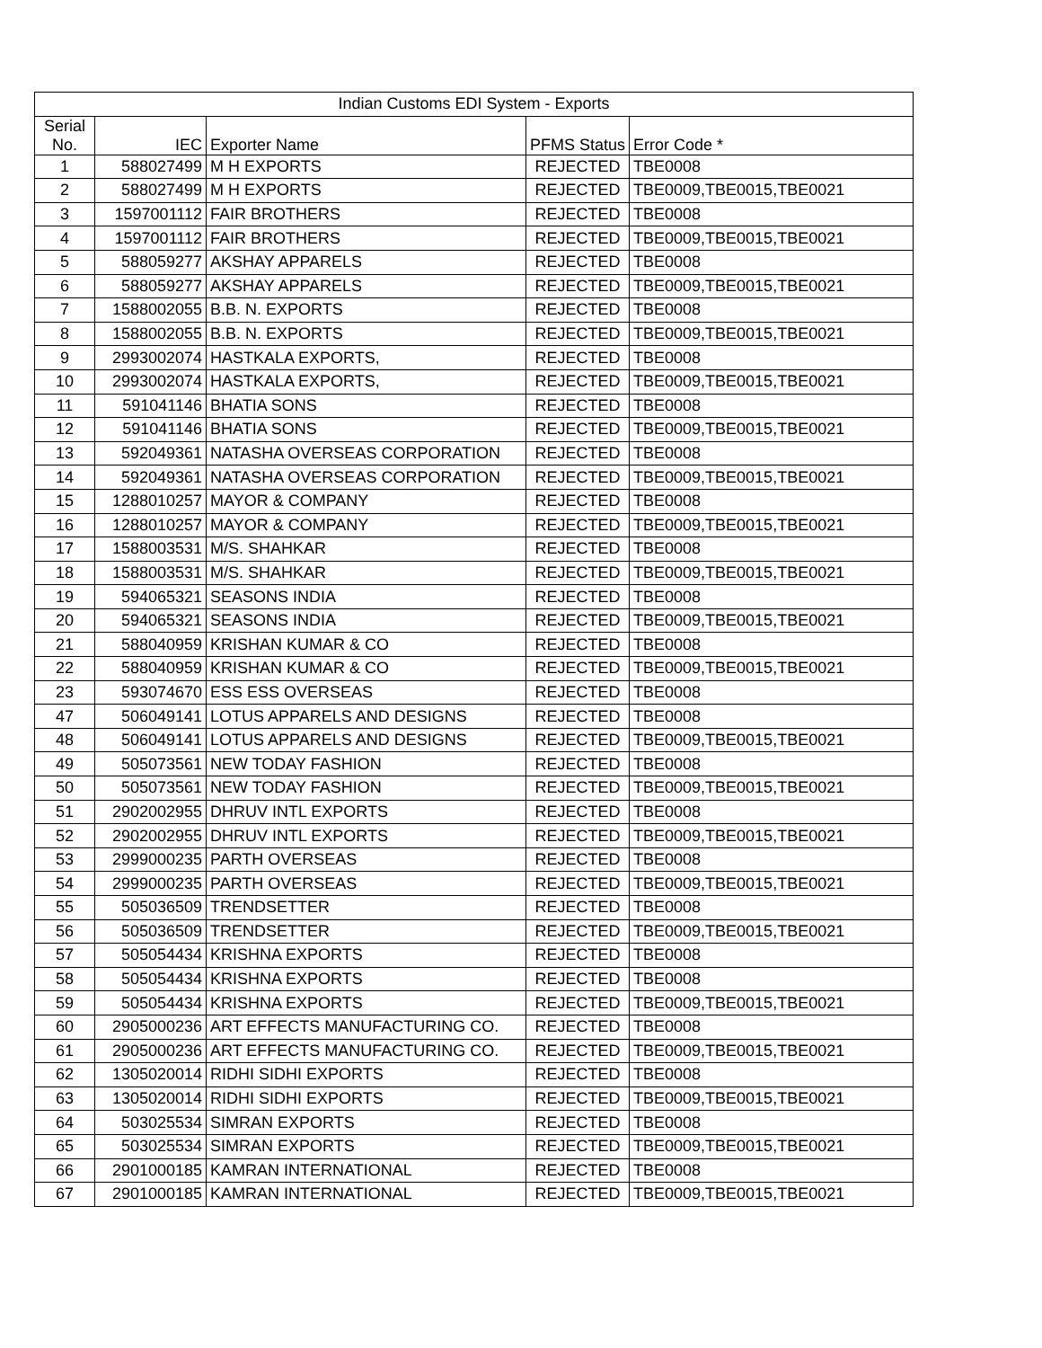| Indian Customs EDI System - Exports | | | | |
| --- | --- | --- | --- | --- |
| Serial No. | IEC | Exporter Name | PFMS Status | Error Code * |
| 1 | 588027499 | M H EXPORTS | REJECTED | TBE0008 |
| 2 | 588027499 | M H EXPORTS | REJECTED | TBE0009,TBE0015,TBE0021 |
| 3 | 1597001112 | FAIR BROTHERS | REJECTED | TBE0008 |
| 4 | 1597001112 | FAIR BROTHERS | REJECTED | TBE0009,TBE0015,TBE0021 |
| 5 | 588059277 | AKSHAY APPARELS | REJECTED | TBE0008 |
| 6 | 588059277 | AKSHAY APPARELS | REJECTED | TBE0009,TBE0015,TBE0021 |
| 7 | 1588002055 | B.B. N. EXPORTS | REJECTED | TBE0008 |
| 8 | 1588002055 | B.B. N. EXPORTS | REJECTED | TBE0009,TBE0015,TBE0021 |
| 9 | 2993002074 | HASTKALA EXPORTS, | REJECTED | TBE0008 |
| 10 | 2993002074 | HASTKALA EXPORTS, | REJECTED | TBE0009,TBE0015,TBE0021 |
| 11 | 591041146 | BHATIA SONS | REJECTED | TBE0008 |
| 12 | 591041146 | BHATIA SONS | REJECTED | TBE0009,TBE0015,TBE0021 |
| 13 | 592049361 | NATASHA OVERSEAS CORPORATION | REJECTED | TBE0008 |
| 14 | 592049361 | NATASHA OVERSEAS CORPORATION | REJECTED | TBE0009,TBE0015,TBE0021 |
| 15 | 1288010257 | MAYOR & COMPANY | REJECTED | TBE0008 |
| 16 | 1288010257 | MAYOR & COMPANY | REJECTED | TBE0009,TBE0015,TBE0021 |
| 17 | 1588003531 | M/S. SHAHKAR | REJECTED | TBE0008 |
| 18 | 1588003531 | M/S. SHAHKAR | REJECTED | TBE0009,TBE0015,TBE0021 |
| 19 | 594065321 | SEASONS INDIA | REJECTED | TBE0008 |
| 20 | 594065321 | SEASONS INDIA | REJECTED | TBE0009,TBE0015,TBE0021 |
| 21 | 588040959 | KRISHAN KUMAR & CO | REJECTED | TBE0008 |
| 22 | 588040959 | KRISHAN KUMAR & CO | REJECTED | TBE0009,TBE0015,TBE0021 |
| 23 | 593074670 | ESS ESS OVERSEAS | REJECTED | TBE0008 |
| 47 | 506049141 | LOTUS APPARELS AND DESIGNS | REJECTED | TBE0008 |
| 48 | 506049141 | LOTUS APPARELS AND DESIGNS | REJECTED | TBE0009,TBE0015,TBE0021 |
| 49 | 505073561 | NEW TODAY FASHION | REJECTED | TBE0008 |
| 50 | 505073561 | NEW TODAY FASHION | REJECTED | TBE0009,TBE0015,TBE0021 |
| 51 | 2902002955 | DHRUV INTL EXPORTS | REJECTED | TBE0008 |
| 52 | 2902002955 | DHRUV INTL EXPORTS | REJECTED | TBE0009,TBE0015,TBE0021 |
| 53 | 2999000235 | PARTH OVERSEAS | REJECTED | TBE0008 |
| 54 | 2999000235 | PARTH OVERSEAS | REJECTED | TBE0009,TBE0015,TBE0021 |
| 55 | 505036509 | TRENDSETTER | REJECTED | TBE0008 |
| 56 | 505036509 | TRENDSETTER | REJECTED | TBE0009,TBE0015,TBE0021 |
| 57 | 505054434 | KRISHNA EXPORTS | REJECTED | TBE0008 |
| 58 | 505054434 | KRISHNA EXPORTS | REJECTED | TBE0008 |
| 59 | 505054434 | KRISHNA EXPORTS | REJECTED | TBE0009,TBE0015,TBE0021 |
| 60 | 2905000236 | ART EFFECTS MANUFACTURING CO. | REJECTED | TBE0008 |
| 61 | 2905000236 | ART EFFECTS MANUFACTURING CO. | REJECTED | TBE0009,TBE0015,TBE0021 |
| 62 | 1305020014 | RIDHI SIDHI EXPORTS | REJECTED | TBE0008 |
| 63 | 1305020014 | RIDHI SIDHI EXPORTS | REJECTED | TBE0009,TBE0015,TBE0021 |
| 64 | 503025534 | SIMRAN EXPORTS | REJECTED | TBE0008 |
| 65 | 503025534 | SIMRAN EXPORTS | REJECTED | TBE0009,TBE0015,TBE0021 |
| 66 | 2901000185 | KAMRAN INTERNATIONAL | REJECTED | TBE0008 |
| 67 | 2901000185 | KAMRAN INTERNATIONAL | REJECTED | TBE0009,TBE0015,TBE0021 |